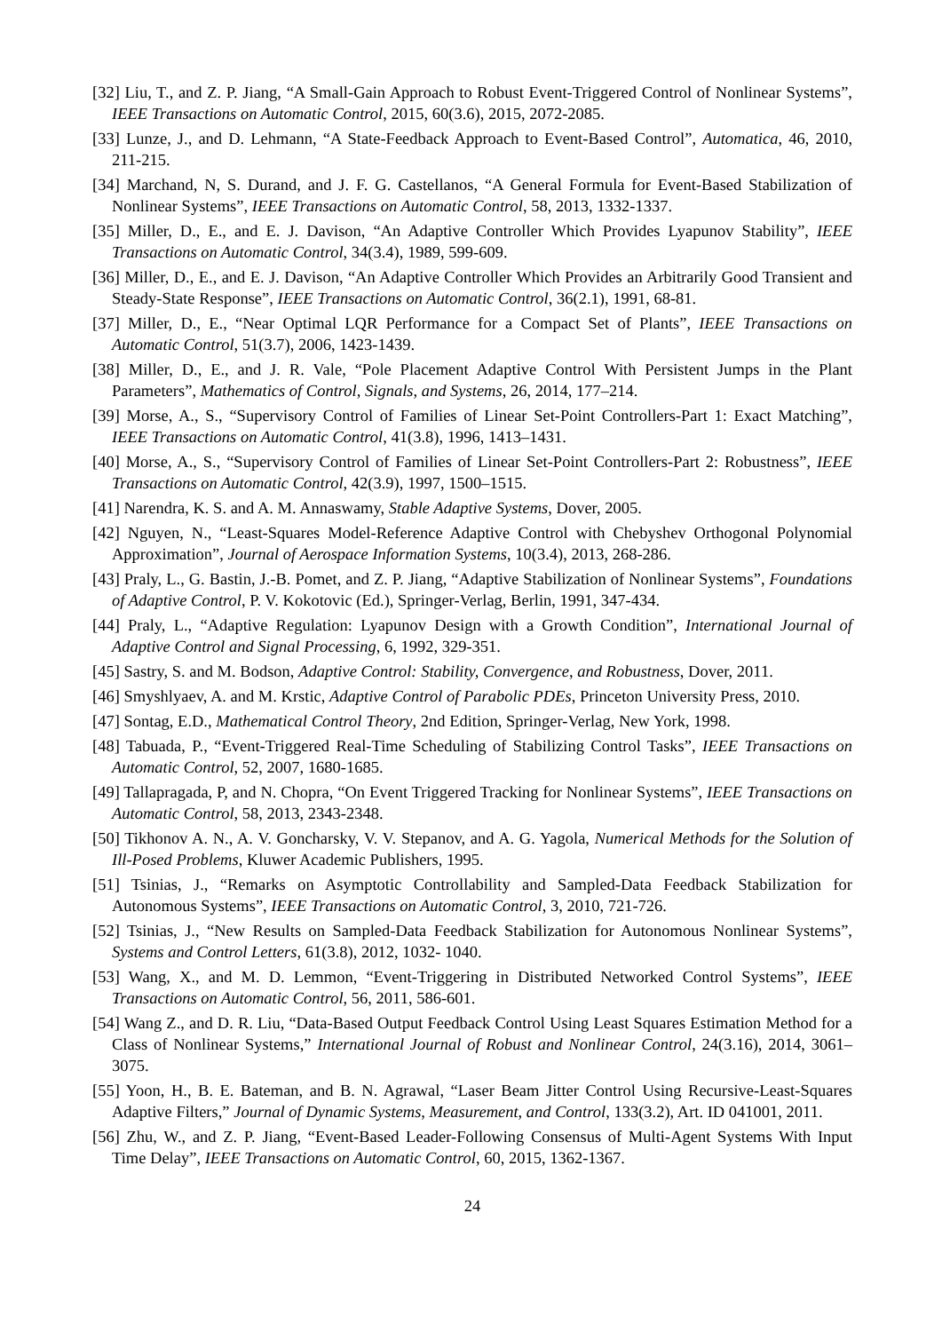[32] Liu, T., and Z. P. Jiang, “A Small-Gain Approach to Robust Event-Triggered Control of Nonlinear Systems”, IEEE Transactions on Automatic Control, 2015, 60(3.6), 2015, 2072-2085.
[33] Lunze, J., and D. Lehmann, “A State-Feedback Approach to Event-Based Control”, Automatica, 46, 2010, 211-215.
[34] Marchand, N, S. Durand, and J. F. G. Castellanos, “A General Formula for Event-Based Stabilization of Nonlinear Systems”, IEEE Transactions on Automatic Control, 58, 2013, 1332-1337.
[35] Miller, D., E., and E. J. Davison, “An Adaptive Controller Which Provides Lyapunov Stability”, IEEE Transactions on Automatic Control, 34(3.4), 1989, 599-609.
[36] Miller, D., E., and E. J. Davison, “An Adaptive Controller Which Provides an Arbitrarily Good Transient and Steady-State Response”, IEEE Transactions on Automatic Control, 36(2.1), 1991, 68-81.
[37] Miller, D., E., “Near Optimal LQR Performance for a Compact Set of Plants”, IEEE Transactions on Automatic Control, 51(3.7), 2006, 1423-1439.
[38] Miller, D., E., and J. R. Vale, “Pole Placement Adaptive Control With Persistent Jumps in the Plant Parameters”, Mathematics of Control, Signals, and Systems, 26, 2014, 177–214.
[39] Morse, A., S., “Supervisory Control of Families of Linear Set-Point Controllers-Part 1: Exact Matching”, IEEE Transactions on Automatic Control, 41(3.8), 1996, 1413–1431.
[40] Morse, A., S., “Supervisory Control of Families of Linear Set-Point Controllers-Part 2: Robustness”, IEEE Transactions on Automatic Control, 42(3.9), 1997, 1500–1515.
[41] Narendra, K. S. and A. M. Annaswamy, Stable Adaptive Systems, Dover, 2005.
[42] Nguyen, N., “Least-Squares Model-Reference Adaptive Control with Chebyshev Orthogonal Polynomial Approximation”, Journal of Aerospace Information Systems, 10(3.4), 2013, 268-286.
[43] Praly, L., G. Bastin, J.-B. Pomet, and Z. P. Jiang, “Adaptive Stabilization of Nonlinear Systems”, Foundations of Adaptive Control, P. V. Kokotovic (Ed.), Springer-Verlag, Berlin, 1991, 347-434.
[44] Praly, L., “Adaptive Regulation: Lyapunov Design with a Growth Condition”, International Journal of Adaptive Control and Signal Processing, 6, 1992, 329-351.
[45] Sastry, S. and M. Bodson, Adaptive Control: Stability, Convergence, and Robustness, Dover, 2011.
[46] Smyshlyaev, A. and M. Krstic, Adaptive Control of Parabolic PDEs, Princeton University Press, 2010.
[47] Sontag, E.D., Mathematical Control Theory, 2nd Edition, Springer-Verlag, New York, 1998.
[48] Tabuada, P., “Event-Triggered Real-Time Scheduling of Stabilizing Control Tasks”, IEEE Transactions on Automatic Control, 52, 2007, 1680-1685.
[49] Tallapragada, P, and N. Chopra, “On Event Triggered Tracking for Nonlinear Systems”, IEEE Transactions on Automatic Control, 58, 2013, 2343-2348.
[50] Tikhonov A. N., A. V. Goncharsky, V. V. Stepanov, and A. G. Yagola, Numerical Methods for the Solution of Ill-Posed Problems, Kluwer Academic Publishers, 1995.
[51] Tsinias, J., “Remarks on Asymptotic Controllability and Sampled-Data Feedback Stabilization for Autonomous Systems”, IEEE Transactions on Automatic Control, 3, 2010, 721-726.
[52] Tsinias, J., “New Results on Sampled-Data Feedback Stabilization for Autonomous Nonlinear Systems”, Systems and Control Letters, 61(3.8), 2012, 1032- 1040.
[53] Wang, X., and M. D. Lemmon, “Event-Triggering in Distributed Networked Control Systems”, IEEE Transactions on Automatic Control, 56, 2011, 586-601.
[54] Wang Z., and D. R. Liu, “Data-Based Output Feedback Control Using Least Squares Estimation Method for a Class of Nonlinear Systems,” International Journal of Robust and Nonlinear Control, 24(3.16), 2014, 3061–3075.
[55] Yoon, H., B. E. Bateman, and B. N. Agrawal, “Laser Beam Jitter Control Using Recursive-Least-Squares Adaptive Filters,” Journal of Dynamic Systems, Measurement, and Control, 133(3.2), Art. ID 041001, 2011.
[56] Zhu, W., and Z. P. Jiang, “Event-Based Leader-Following Consensus of Multi-Agent Systems With Input Time Delay”, IEEE Transactions on Automatic Control, 60, 2015, 1362-1367.
24